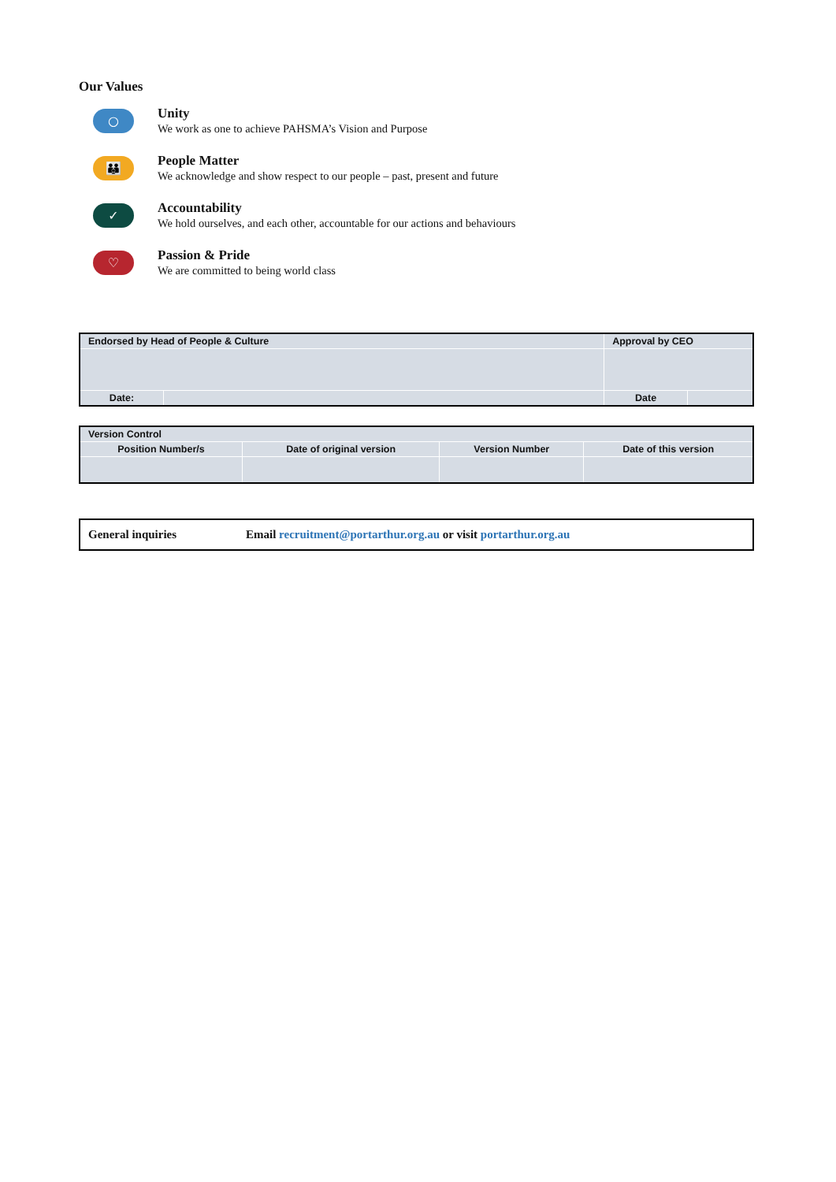Our Values
○
Unity
We work as one to achieve PAHSMA’s Vision and Purpose
👪
People Matter
We acknowledge and show respect to our people – past, present and future
✓
Accountability
We hold ourselves, and each other, accountable for our actions and behaviours
♡
Passion & Pride
We are committed to being world class
| Endorsed by Head of People & Culture | | Approval by CEO | |
| Date: | | Date | |
| Version Control | | | |
| Position Number/s | Date of original version | Version Number | Date of this version |
| General inquiries | Email recruitment@portarthur.org.au or visit portarthur.org.au |